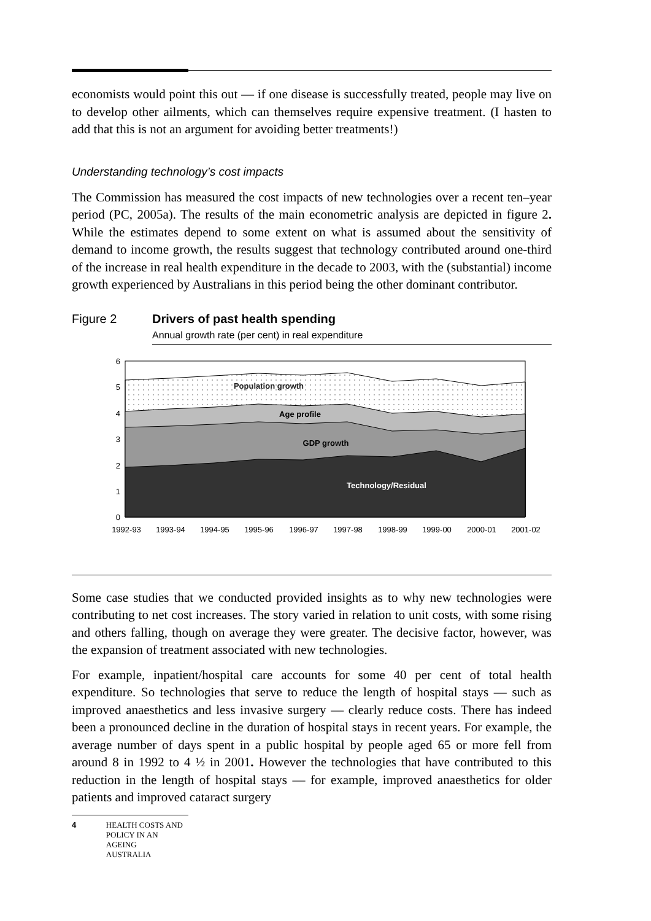economists would point this out — if one disease is successfully treated, people may live on to develop other ailments, which can themselves require expensive treatment. (I hasten to add that this is not an argument for avoiding better treatments!)
Understanding technology’s cost impacts
The Commission has measured the cost impacts of new technologies over a recent ten–year period (PC, 2005a). The results of the main econometric analysis are depicted in figure 2. While the estimates depend to some extent on what is assumed about the sensitivity of demand to income growth, the results suggest that technology contributed around one-third of the increase in real health expenditure in the decade to 2003, with the (substantial) income growth experienced by Australians in this period being the other dominant contributor.
Figure 2 Drivers of past health spending
Annual growth rate (per cent) in real expenditure
6
5
4
3
2
1
0
1992-93
1993-94
1994-95
1995-96
1996-97
1997-98
1998-99
1999-00
2000-01
2001-02
Population growth
Age profile
GDP growth
Technology/Residual
Some case studies that we conducted provided insights as to why new technologies were contributing to net cost increases. The story varied in relation to unit costs, with some rising and others falling, though on average they were greater. The decisive factor, however, was the expansion of treatment associated with new technologies.
For example, inpatient/hospital care accounts for some 40 per cent of total health expenditure. So technologies that serve to reduce the length of hospital stays — such as improved anaesthetics and less invasive surgery — clearly reduce costs. There has indeed been a pronounced decline in the duration of hospital stays in recent years. For example, the average number of days spent in a public hospital by people aged 65 or more fell from around 8 in 1992 to 4 ½ in 2001. However the technologies that have contributed to this reduction in the length of hospital stays — for example, improved anaesthetics for older patients and improved cataract surgery
4 HEALTH COSTS AND
POLICY IN AN AGEING
AUSTRALIA